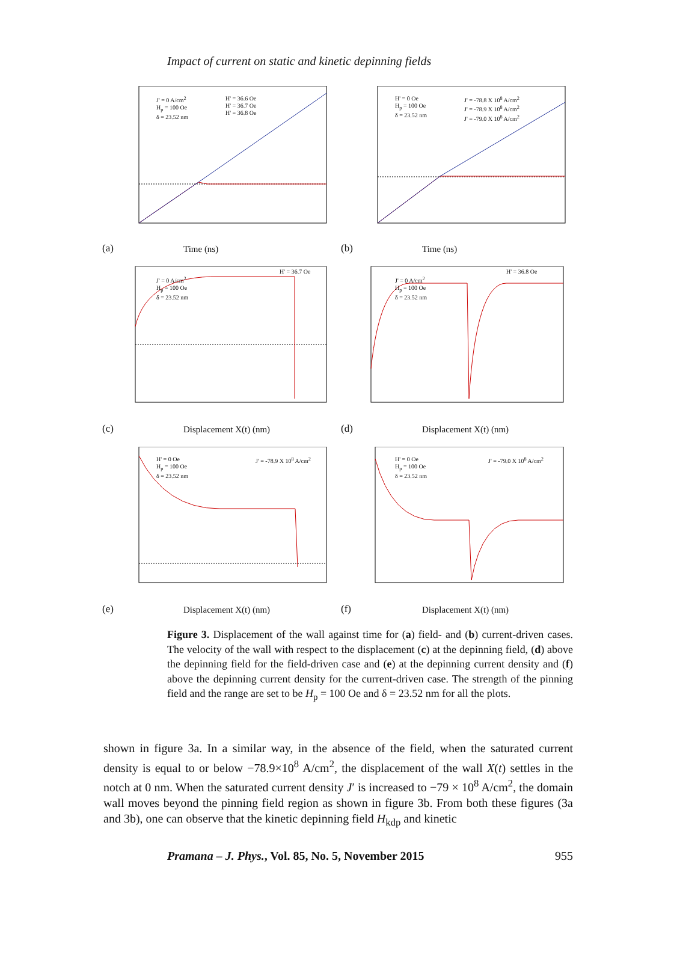Impact of current on static and kinetic depinning fields
J' = 0 A/cm<sup>2</sup>
H<sub>p</sub> = 100 Oe
δ = 23.52 nm
H' = 36.6 Oe
H' = 36.7 Oe
H' = 36.8 Oe
(a) Time (ns)
H' = 0 Oe
H<sub>p</sub> = 100 Oe
δ = 23.52 nm
J' = -78.8 X 10<sup>8</sup> A/cm<sup>2</sup>
J' = -78.9 X 10<sup>8</sup> A/cm<sup>2</sup>
J' = -79.0 X 10<sup>8</sup> A/cm<sup>2</sup>
(b) Time (ns)
J' = 0 A/cm<sup>2</sup>
H<sub>p</sub> = 100 Oe
δ = 23.52 nm
H' = 36.7 Oe
(c) Displacement X(t) (nm)
J' = 0 A/cm<sup>2</sup>
H<sub>p</sub> = 100 Oe
δ = 23.52 nm
H' = 36.8 Oe
(d) Displacement X(t) (nm)
H' = 0 Oe
H<sub>p</sub> = 100 Oe
δ = 23.52 nm
J' = -78.9 X 10<sup>8</sup> A/cm<sup>2</sup>
(e) Displacement X(t) (nm)
H' = 0 Oe
H<sub>p</sub> = 100 Oe
δ = 23.52 nm
J' = -79.0 X 10<sup>8</sup> A/cm<sup>2</sup>
(f) Displacement X(t) (nm)
Figure 3. Displacement of the wall against time for (a) field- and (b) current-driven cases. The velocity of the wall with respect to the displacement (c) at the depinning field, (d) above the depinning field for the field-driven case and (e) at the depinning current density and (f) above the depinning current density for the current-driven case. The strength of the pinning field and the range are set to be H<sub>p</sub> = 100 Oe and δ = 23.52 nm for all the plots.
shown in figure 3a. In a similar way, in the absence of the field, when the saturated current density is equal to or below −78.9×10<sup>8</sup> A/cm<sup>2</sup>, the displacement of the wall X(t) settles in the notch at 0 nm. When the saturated current density J′ is increased to −79 × 10<sup>8</sup> A/cm<sup>2</sup>, the domain wall moves beyond the pinning field region as shown in figure 3b. From both these figures (3a and 3b), one can observe that the kinetic depinning field H<sub>kdp</sub> and kinetic
Pramana – J. Phys., Vol. 85, No. 5, November 2015 955